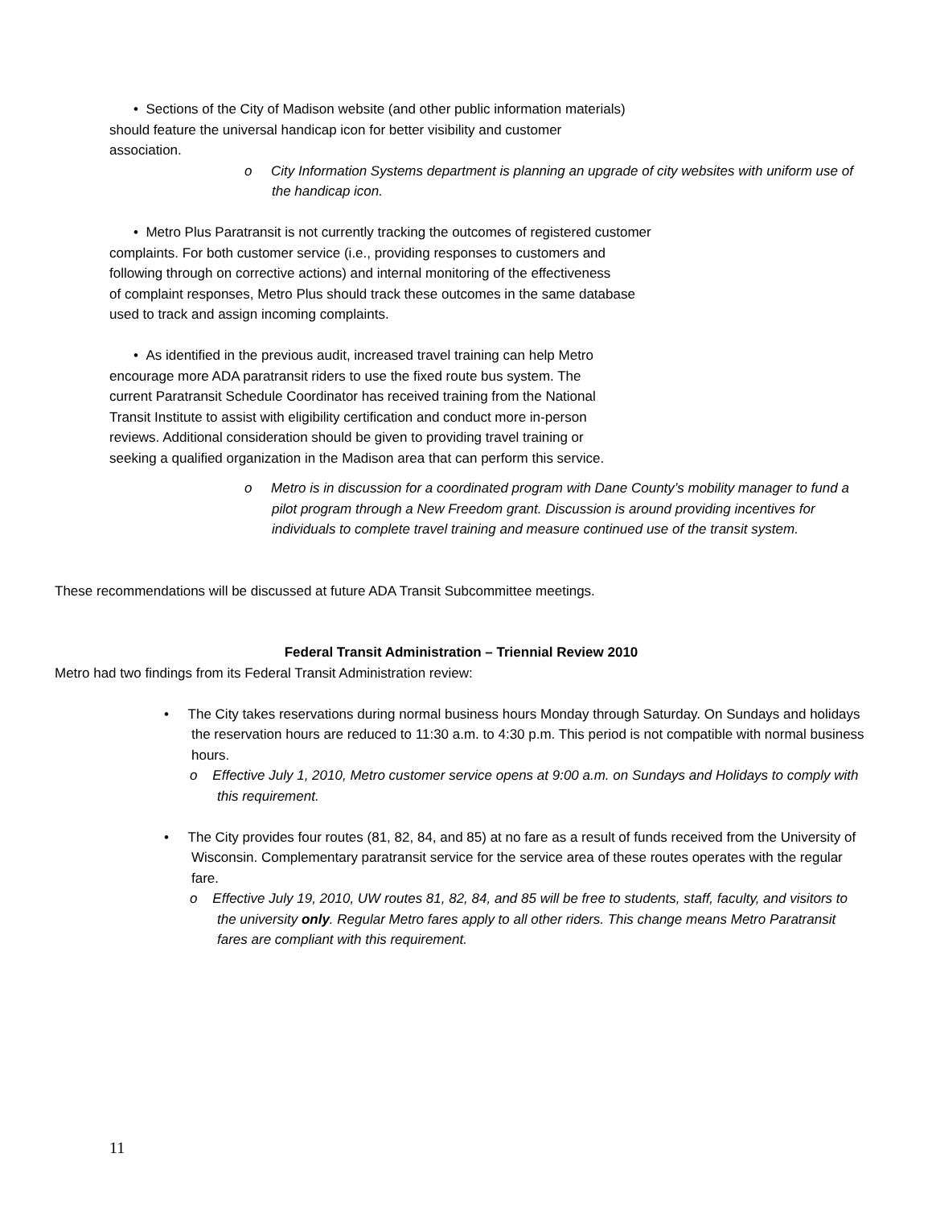• Sections of the City of Madison website (and other public information materials)
should feature the universal handicap icon for better visibility and customer
association.
o City Information Systems department is planning an upgrade of city websites with uniform use of the handicap icon.
• Metro Plus Paratransit is not currently tracking the outcomes of registered customer
complaints. For both customer service (i.e., providing responses to customers and
following through on corrective actions) and internal monitoring of the effectiveness
of complaint responses, Metro Plus should track these outcomes in the same database
used to track and assign incoming complaints.
• As identified in the previous audit, increased travel training can help Metro
encourage more ADA paratransit riders to use the fixed route bus system. The
current Paratransit Schedule Coordinator has received training from the National
Transit Institute to assist with eligibility certification and conduct more in-person
reviews. Additional consideration should be given to providing travel training or
seeking a qualified organization in the Madison area that can perform this service.
o Metro is in discussion for a coordinated program with Dane County’s mobility manager to fund a pilot program through a New Freedom grant. Discussion is around providing incentives for individuals to complete travel training and measure continued use of the transit system.
These recommendations will be discussed at future ADA Transit Subcommittee meetings.
Federal Transit Administration – Triennial Review 2010
Metro had two findings from its Federal Transit Administration review:
• The City takes reservations during normal business hours Monday through Saturday. On Sundays and holidays the reservation hours are reduced to 11:30 a.m. to 4:30 p.m. This period is not compatible with normal business hours.
o Effective July 1, 2010, Metro customer service opens at 9:00 a.m. on Sundays and Holidays to comply with this requirement.
• The City provides four routes (81, 82, 84, and 85) at no fare as a result of funds received from the University of Wisconsin. Complementary paratransit service for the service area of these routes operates with the regular fare.
o Effective July 19, 2010, UW routes 81, 82, 84, and 85 will be free to students, staff, faculty, and visitors to the university only. Regular Metro fares apply to all other riders. This change means Metro Paratransit fares are compliant with this requirement.
11